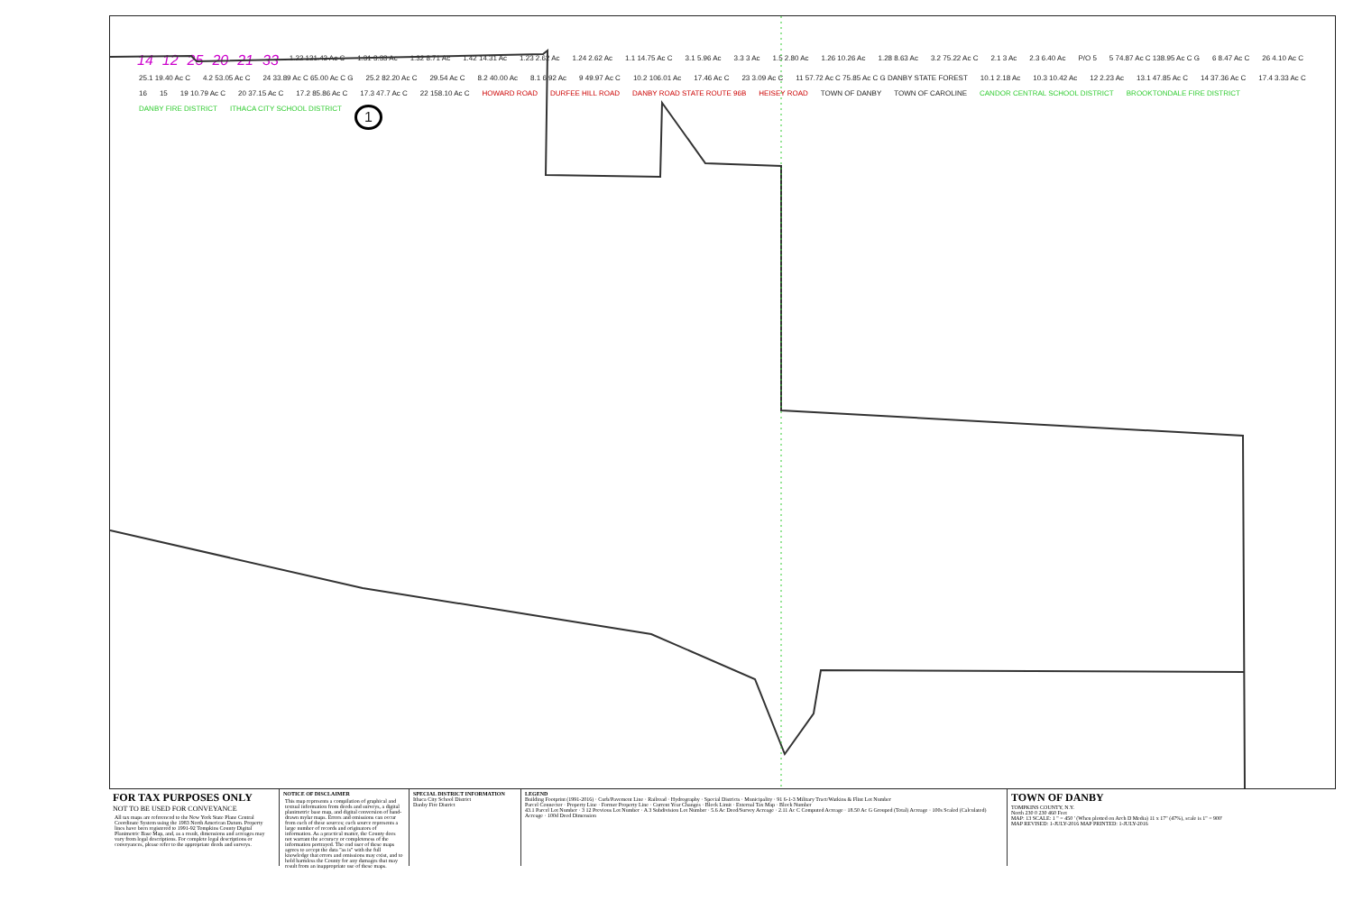14 12 25 20 21 33 1.22 131.43 Ac C 1.31 3.33 Ac 1.32 8.71 Ac 1.42 14.31 Ac 1.23 2.62 Ac 1.24 2.62 Ac 1.1 14.75 Ac C 3.1 5.96 Ac 3.3 3 Ac 1.5 2.80 Ac 1.26 10.26 Ac 1.28 8.63 Ac 3.2 75.22 Ac C 2.1 3 Ac 2.3 6.40 Ac P/O 5 5 74.87 Ac C 138.95 Ac C G 6 8.47 Ac C 26 4.10 Ac C 25.1 19.40 Ac C 4.2 53.05 Ac C 24 33.89 Ac C 65.00 Ac C G 25.2 82.20 Ac C 29.54 Ac C 8.2 40.00 Ac 8.1 6.92 Ac 9 49.97 Ac C 10.2 106.01 Ac 17.46 Ac C 23 3.09 Ac C 11 57.72 Ac C 75.85 Ac C G DANBY STATE FOREST 10.1 2.18 Ac 10.3 10.42 Ac 12 2.23 Ac 13.1 47.85 Ac C 14 37.36 Ac C 17.4 3.33 Ac C 16 15 19 10.79 Ac C 20 37.15 Ac C 17.2 85.86 Ac C 17.3 47.7 Ac C 22 158.10 Ac C HOWARD ROAD DURFEE HILL ROAD DANBY ROAD STATE ROUTE 96B HEISEY ROAD TOWN OF DANBY TOWN OF CAROLINE CANDOR CENTRAL SCHOOL DISTRICT BROOKTONDALE FIRE DISTRICT DANBY FIRE DISTRICT ITHACA CITY SCHOOL DISTRICT 1
FOR TAX PURPOSES ONLY
NOT TO BE USED FOR CONVEYANCE
All tax maps are referenced to the New York State Plane Central Coordinate System using the 1983 North American Datum. Property lines have been registered to 1991-92 Tompkins County Digital Planimetric Base Map, and, as a result, dimensions and acreages may vary from legal descriptions. For complete legal descriptions or conveyances, please refer to the appropriate deeds and surveys.
NOTICE OF DISCLAIMER
This map represents a compilation of graphical and textual information from deeds and surveys, a digital planimetric base map, and digital conversion of hand-drawn mylar maps. Errors and omissions can occur from each of these sources; each source represents a large number of records and originators of information. As a practical matter, the County does not warrant the accuracy or completeness of the information portrayed. The end user of these maps agrees to accept the data "as is" with the full knowledge that errors and omissions may exist, and to hold harmless the County for any damages that may result from an inappropriate use of these maps.
SPECIAL DISTRICT INFORMATION
Ithaca City School District
Danby Fire District
LEGEND
Building Footprint (1991-2016) · Curb/Pavement Line · Railroad · Hydrography · Special Districts · Municipality · 91 6-1-3 Military Tract/Watkins & Flint Lot Number
Parcel Connector · Property Line · Former Property Line · Current Year Changes · Block Limit · External Tax Map · Block Number
43.1 Parcel Lot Number · 3 12 Previous Lot Number · A 3 Subdivision Lot Number · 5.6 Ac Deed/Survey Acreage · 2.11 Ac C Computed Acreage · 18.50 Ac G Grouped (Total) Acreage · 100s Scaled (Calculated) Acreage · 100d Deed Dimension
TOWN OF DANBY
TOMPKINS COUNTY, N.Y.
North 230 0 230 460 Feet
MAP: 13 SCALE: 1 " = 450 ' (When plotted on Arch D Media) 11 x 17" (47%), scale is 1" = 900'
MAP REVISED: 1-JULY-2016 MAP PRINTED: 1-JULY-2016